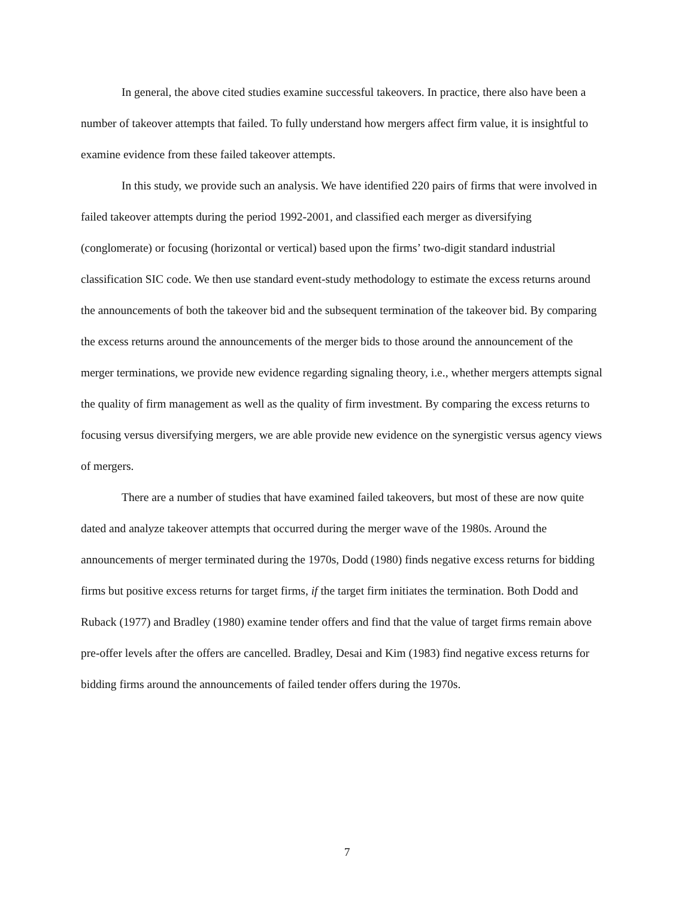In general, the above cited studies examine successful takeovers. In practice, there also have been a number of takeover attempts that failed. To fully understand how mergers affect firm value, it is insightful to examine evidence from these failed takeover attempts.
In this study, we provide such an analysis. We have identified 220 pairs of firms that were involved in failed takeover attempts during the period 1992-2001, and classified each merger as diversifying (conglomerate) or focusing (horizontal or vertical) based upon the firms’ two-digit standard industrial classification SIC code. We then use standard event-study methodology to estimate the excess returns around the announcements of both the takeover bid and the subsequent termination of the takeover bid. By comparing the excess returns around the announcements of the merger bids to those around the announcement of the merger terminations, we provide new evidence regarding signaling theory, i.e., whether mergers attempts signal the quality of firm management as well as the quality of firm investment. By comparing the excess returns to focusing versus diversifying mergers, we are able provide new evidence on the synergistic versus agency views of mergers.
There are a number of studies that have examined failed takeovers, but most of these are now quite dated and analyze takeover attempts that occurred during the merger wave of the 1980s. Around the announcements of merger terminated during the 1970s, Dodd (1980) finds negative excess returns for bidding firms but positive excess returns for target firms, if the target firm initiates the termination. Both Dodd and Ruback (1977) and Bradley (1980) examine tender offers and find that the value of target firms remain above pre-offer levels after the offers are cancelled. Bradley, Desai and Kim (1983) find negative excess returns for bidding firms around the announcements of failed tender offers during the 1970s.
7